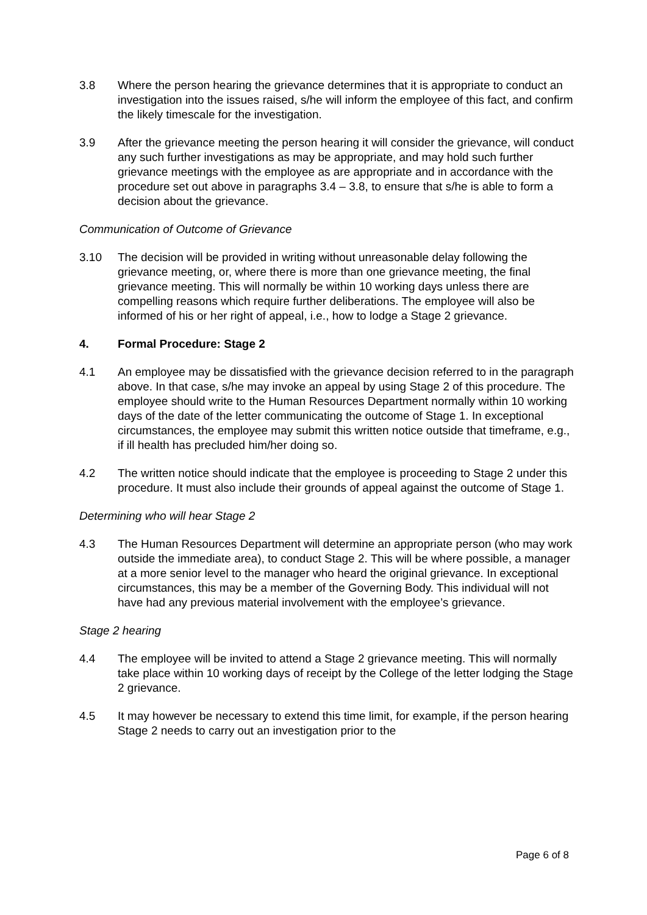3.8 Where the person hearing the grievance determines that it is appropriate to conduct an investigation into the issues raised, s/he will inform the employee of this fact, and confirm the likely timescale for the investigation.
3.9 After the grievance meeting the person hearing it will consider the grievance, will conduct any such further investigations as may be appropriate, and may hold such further grievance meetings with the employee as are appropriate and in accordance with the procedure set out above in paragraphs 3.4 – 3.8, to ensure that s/he is able to form a decision about the grievance.
Communication of Outcome of Grievance
3.10 The decision will be provided in writing without unreasonable delay following the grievance meeting, or, where there is more than one grievance meeting, the final grievance meeting. This will normally be within 10 working days unless there are compelling reasons which require further deliberations. The employee will also be informed of his or her right of appeal, i.e., how to lodge a Stage 2 grievance.
4. Formal Procedure: Stage 2
4.1 An employee may be dissatisfied with the grievance decision referred to in the paragraph above. In that case, s/he may invoke an appeal by using Stage 2 of this procedure. The employee should write to the Human Resources Department normally within 10 working days of the date of the letter communicating the outcome of Stage 1. In exceptional circumstances, the employee may submit this written notice outside that timeframe, e.g., if ill health has precluded him/her doing so.
4.2 The written notice should indicate that the employee is proceeding to Stage 2 under this procedure. It must also include their grounds of appeal against the outcome of Stage 1.
Determining who will hear Stage 2
4.3 The Human Resources Department will determine an appropriate person (who may work outside the immediate area), to conduct Stage 2. This will be where possible, a manager at a more senior level to the manager who heard the original grievance. In exceptional circumstances, this may be a member of the Governing Body. This individual will not have had any previous material involvement with the employee’s grievance.
Stage 2 hearing
4.4 The employee will be invited to attend a Stage 2 grievance meeting. This will normally take place within 10 working days of receipt by the College of the letter lodging the Stage 2 grievance.
4.5 It may however be necessary to extend this time limit, for example, if the person hearing Stage 2 needs to carry out an investigation prior to the
Page 6 of 8